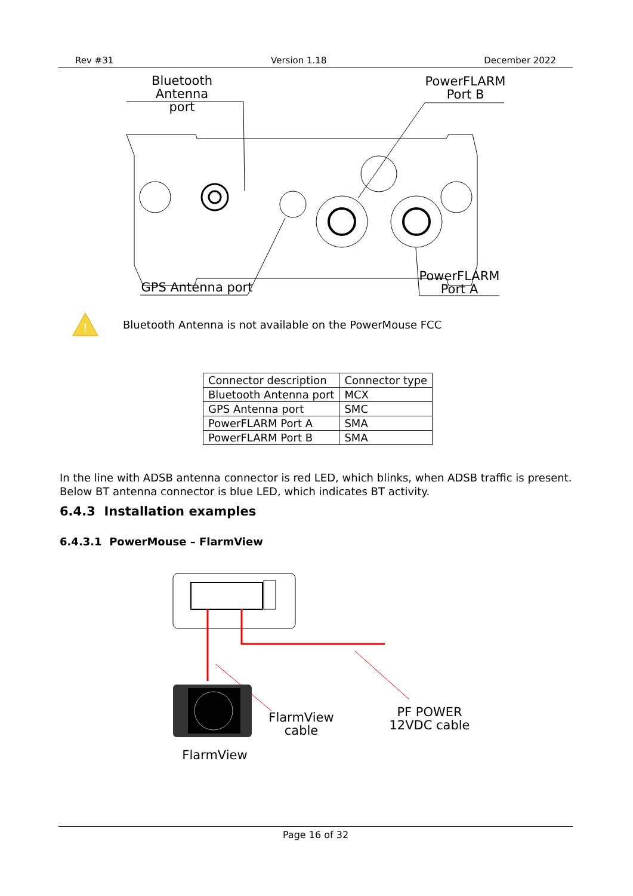Rev #31 Version 1.18 December 2022
Bluetooth Antenna
port
PowerFLARM
Port B
GPS Antenna port
PowerFLARM
Port A
!
Bluetooth Antenna is not available on the PowerMouse FCC
| Connector description | Connector type |
| --- | --- |
| Bluetooth Antenna port | MCX |
| GPS Antenna port | SMC |
| PowerFLARM Port A | SMA |
| PowerFLARM Port B | SMA |
In the line with ADSB antenna connector is red LED, which blinks, when ADSB traffic is present. Below BT antenna connector is blue LED, which indicates BT activity.
6.4.3 Installation examples
6.4.3.1 PowerMouse – FlarmView
FlarmView
cable
PF POWER
12VDC cable
FlarmView
Page 16 of 32